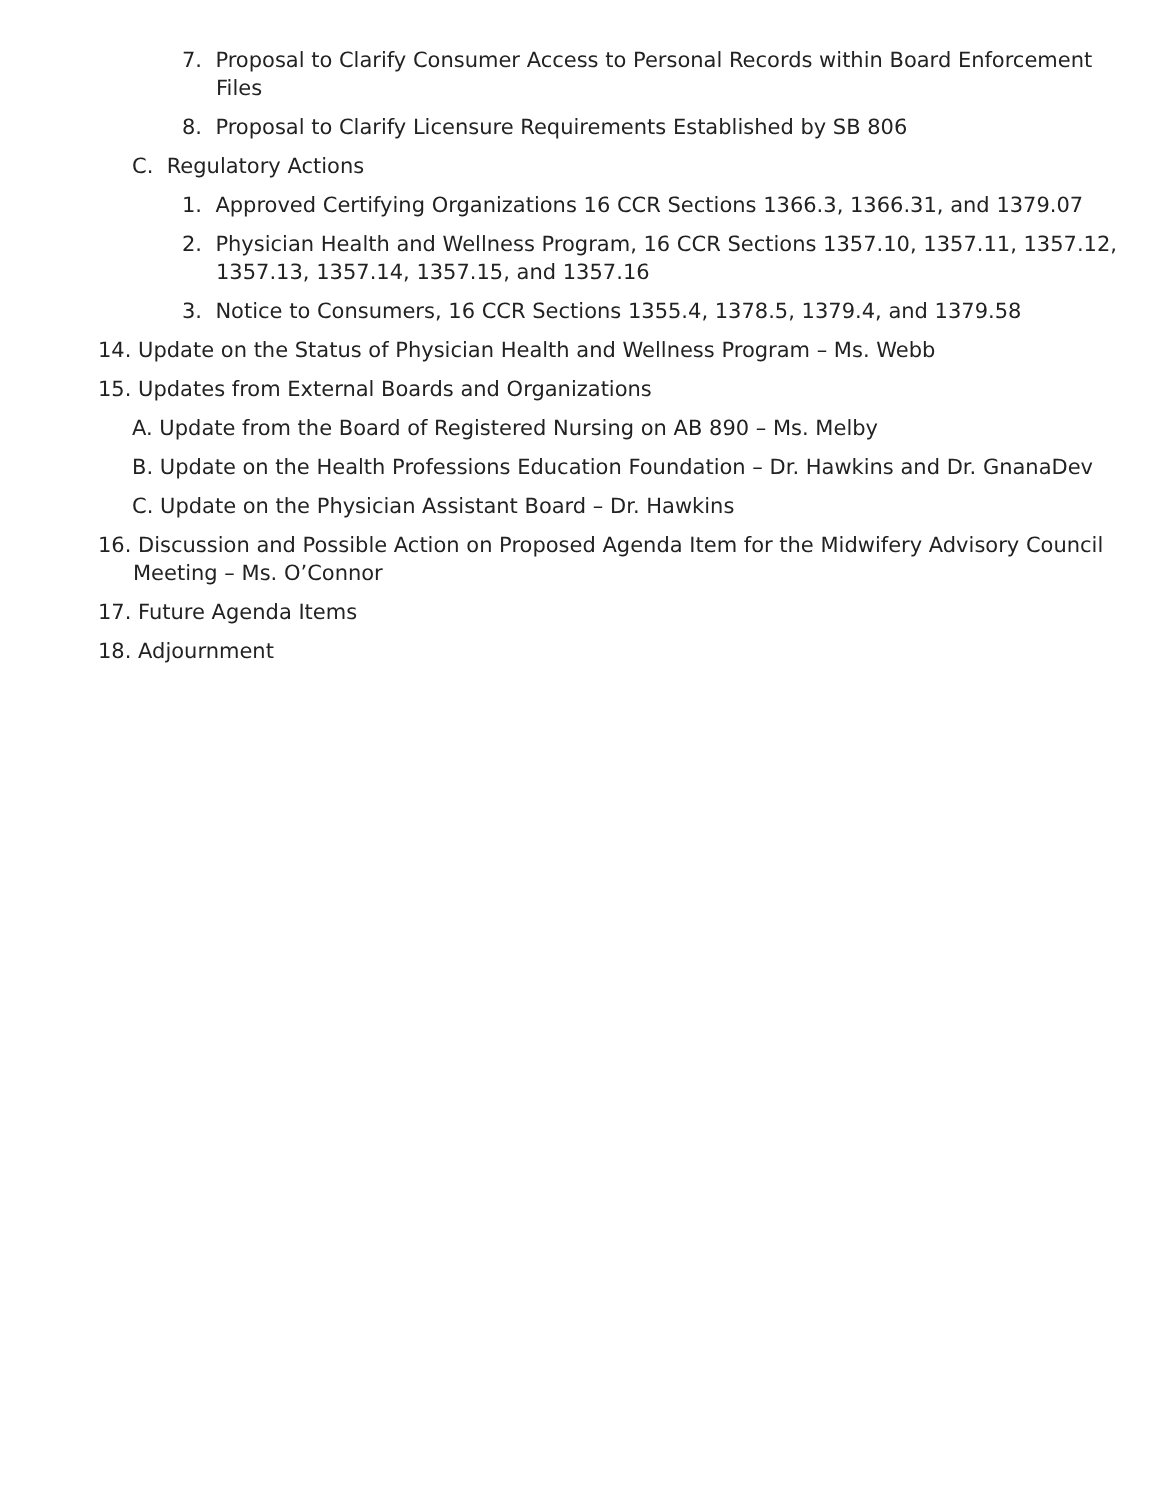7. Proposal to Clarify Consumer Access to Personal Records within Board Enforcement Files
8. Proposal to Clarify Licensure Requirements Established by SB 806
C. Regulatory Actions
1. Approved Certifying Organizations 16 CCR Sections 1366.3, 1366.31, and 1379.07
2. Physician Health and Wellness Program, 16 CCR Sections 1357.10, 1357.11, 1357.12, 1357.13, 1357.14, 1357.15, and 1357.16
3. Notice to Consumers, 16 CCR Sections 1355.4, 1378.5, 1379.4, and 1379.58
14. Update on the Status of Physician Health and Wellness Program – Ms. Webb
15. Updates from External Boards and Organizations
A. Update from the Board of Registered Nursing on AB 890 – Ms. Melby
B. Update on the Health Professions Education Foundation – Dr. Hawkins and Dr. GnanaDev
C. Update on the Physician Assistant Board – Dr. Hawkins
16. Discussion and Possible Action on Proposed Agenda Item for the Midwifery Advisory Council Meeting – Ms. O’Connor
17. Future Agenda Items
18. Adjournment